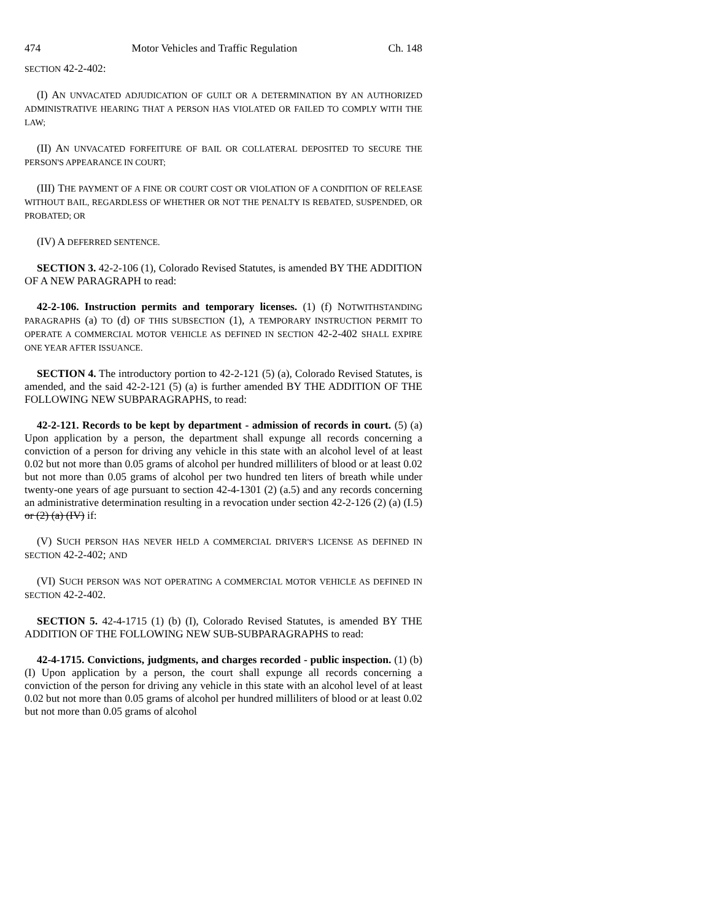474 Motor Vehicles and Traffic Regulation Ch. 148
SECTION 42-2-402:
(I) AN UNVACATED ADJUDICATION OF GUILT OR A DETERMINATION BY AN AUTHORIZED ADMINISTRATIVE HEARING THAT A PERSON HAS VIOLATED OR FAILED TO COMPLY WITH THE LAW;
(II) AN UNVACATED FORFEITURE OF BAIL OR COLLATERAL DEPOSITED TO SECURE THE PERSON'S APPEARANCE IN COURT;
(III) THE PAYMENT OF A FINE OR COURT COST OR VIOLATION OF A CONDITION OF RELEASE WITHOUT BAIL, REGARDLESS OF WHETHER OR NOT THE PENALTY IS REBATED, SUSPENDED, OR PROBATED; OR
(IV) A DEFERRED SENTENCE.
SECTION 3. 42-2-106 (1), Colorado Revised Statutes, is amended BY THE ADDITION OF A NEW PARAGRAPH to read:
42-2-106. Instruction permits and temporary licenses. (1) (f) NOTWITHSTANDING PARAGRAPHS (a) TO (d) OF THIS SUBSECTION (1), A TEMPORARY INSTRUCTION PERMIT TO OPERATE A COMMERCIAL MOTOR VEHICLE AS DEFINED IN SECTION 42-2-402 SHALL EXPIRE ONE YEAR AFTER ISSUANCE.
SECTION 4. The introductory portion to 42-2-121 (5) (a), Colorado Revised Statutes, is amended, and the said 42-2-121 (5) (a) is further amended BY THE ADDITION OF THE FOLLOWING NEW SUBPARAGRAPHS, to read:
42-2-121. Records to be kept by department - admission of records in court. (5) (a) Upon application by a person, the department shall expunge all records concerning a conviction of a person for driving any vehicle in this state with an alcohol level of at least 0.02 but not more than 0.05 grams of alcohol per hundred milliliters of blood or at least 0.02 but not more than 0.05 grams of alcohol per two hundred ten liters of breath while under twenty-one years of age pursuant to section 42-4-1301 (2) (a.5) and any records concerning an administrative determination resulting in a revocation under section 42-2-126 (2) (a) (I.5) or (2) (a) (IV) if:
(V) SUCH PERSON HAS NEVER HELD A COMMERCIAL DRIVER'S LICENSE AS DEFINED IN SECTION 42-2-402; AND
(VI) SUCH PERSON WAS NOT OPERATING A COMMERCIAL MOTOR VEHICLE AS DEFINED IN SECTION 42-2-402.
SECTION 5. 42-4-1715 (1) (b) (I), Colorado Revised Statutes, is amended BY THE ADDITION OF THE FOLLOWING NEW SUB-SUBPARAGRAPHS to read:
42-4-1715. Convictions, judgments, and charges recorded - public inspection. (1) (b) (I) Upon application by a person, the court shall expunge all records concerning a conviction of the person for driving any vehicle in this state with an alcohol level of at least 0.02 but not more than 0.05 grams of alcohol per hundred milliliters of blood or at least 0.02 but not more than 0.05 grams of alcohol